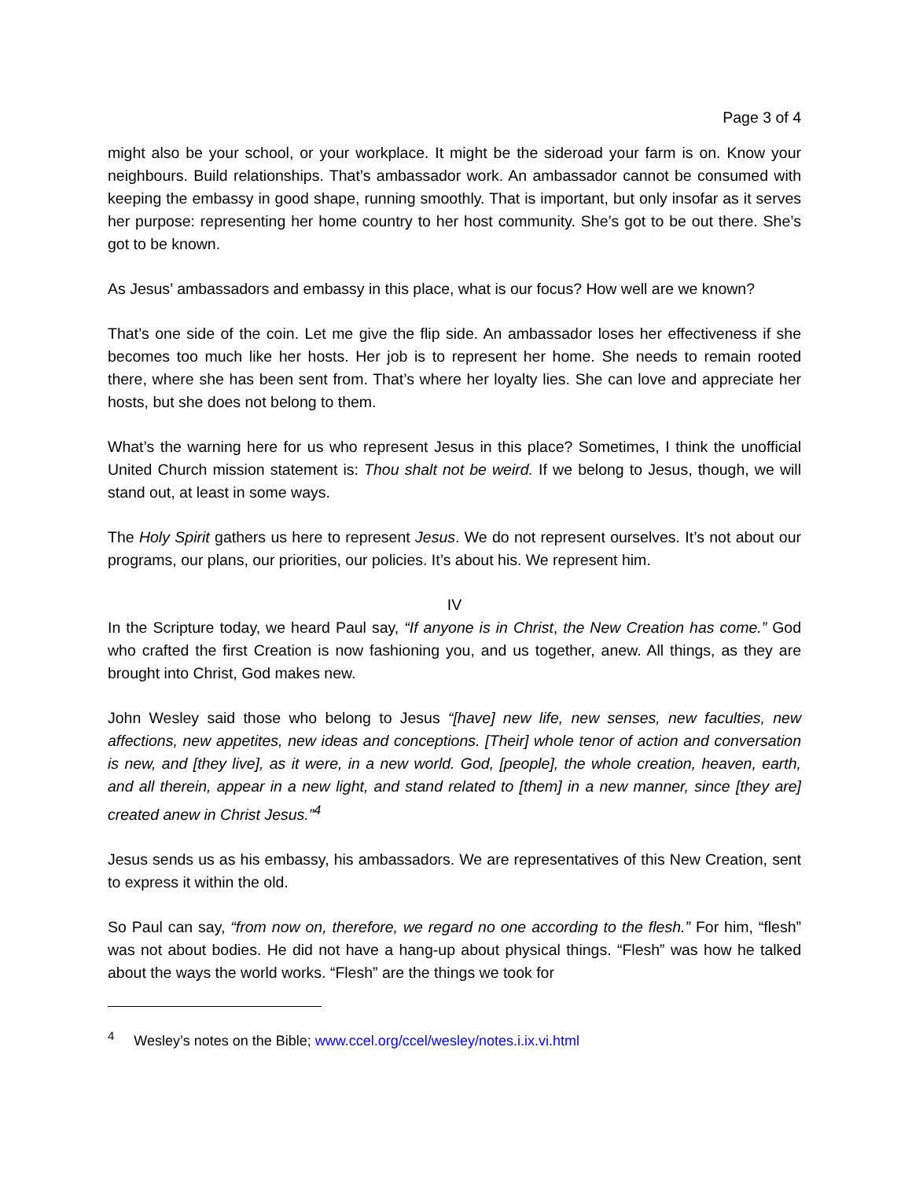Page 3 of 4
might also be your school, or your workplace. It might be the sideroad your farm is on. Know your neighbours. Build relationships. That’s ambassador work. An ambassador cannot be consumed with keeping the embassy in good shape, running smoothly. That is important, but only insofar as it serves her purpose: representing her home country to her host community. She’s got to be out there. She’s got to be known.
As Jesus’ ambassadors and embassy in this place, what is our focus? How well are we known?
That’s one side of the coin. Let me give the flip side. An ambassador loses her effectiveness if she becomes too much like her hosts. Her job is to represent her home. She needs to remain rooted there, where she has been sent from. That’s where her loyalty lies. She can love and appreciate her hosts, but she does not belong to them.
What’s the warning here for us who represent Jesus in this place? Sometimes, I think the unofficial United Church mission statement is: Thou shalt not be weird. If we belong to Jesus, though, we will stand out, at least in some ways.
The Holy Spirit gathers us here to represent Jesus. We do not represent ourselves. It’s not about our programs, our plans, our priorities, our policies. It’s about his. We represent him.
IV
In the Scripture today, we heard Paul say, “If anyone is in Christ, the New Creation has come.” God who crafted the first Creation is now fashioning you, and us together, anew. All things, as they are brought into Christ, God makes new.
John Wesley said those who belong to Jesus “[have] new life, new senses, new faculties, new affections, new appetites, new ideas and conceptions. [Their] whole tenor of action and conversation is new, and [they live], as it were, in a new world. God, [people], the whole creation, heaven, earth, and all therein, appear in a new light, and stand related to [them] in a new manner, since [they are] created anew in Christ Jesus.”<sup>4</sup>
Jesus sends us as his embassy, his ambassadors. We are representatives of this New Creation, sent to express it within the old.
So Paul can say, “from now on, therefore, we regard no one according to the flesh.” For him, “flesh” was not about bodies. He did not have a hang-up about physical things. “Flesh” was how he talked about the ways the world works. “Flesh” are the things we took for
<sup>4</sup> Wesley’s notes on the Bible; www.ccel.org/ccel/wesley/notes.i.ix.vi.html